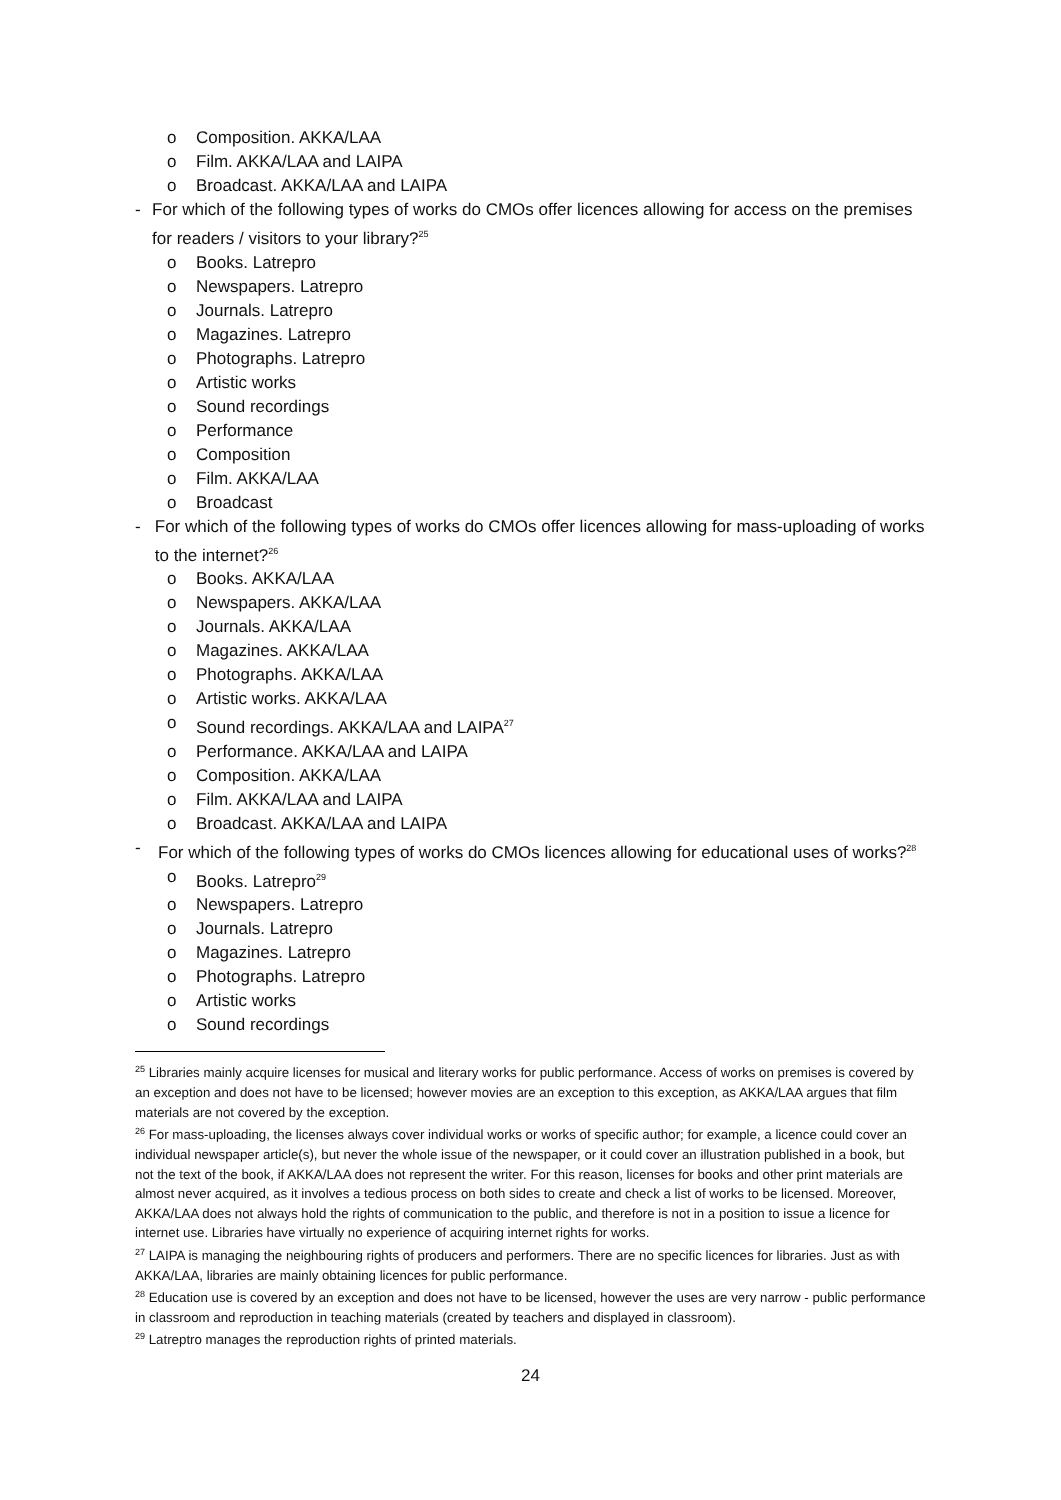o Composition. AKKA/LAA
o Film. AKKA/LAA and LAIPA
o Broadcast. AKKA/LAA and LAIPA
- For which of the following types of works do CMOs offer licences allowing for access on the premises for readers / visitors to your library?<sup>25</sup>
o Books. Latrepro
o Newspapers. Latrepro
o Journals. Latrepro
o Magazines. Latrepro
o Photographs. Latrepro
o Artistic works
o Sound recordings
o Performance
o Composition
o Film. AKKA/LAA
o Broadcast
- For which of the following types of works do CMOs offer licences allowing for mass-uploading of works to the internet?<sup>26</sup>
o Books. AKKA/LAA
o Newspapers. AKKA/LAA
o Journals. AKKA/LAA
o Magazines. AKKA/LAA
o Photographs. AKKA/LAA
o Artistic works. AKKA/LAA
o Sound recordings. AKKA/LAA and LAIPA<sup>27</sup>
o Performance. AKKA/LAA and LAIPA
o Composition. AKKA/LAA
o Film. AKKA/LAA and LAIPA
o Broadcast. AKKA/LAA and LAIPA
- For which of the following types of works do CMOs licences allowing for educational uses of works?<sup>28</sup>
o Books. Latrepro<sup>29</sup>
o Newspapers. Latrepro
o Journals. Latrepro
o Magazines. Latrepro
o Photographs. Latrepro
o Artistic works
o Sound recordings
<sup>25</sup> Libraries mainly acquire licenses for musical and literary works for public performance. Access of works on premises is covered by an exception and does not have to be licensed; however movies are an exception to this exception, as AKKA/LAA argues that film materials are not covered by the exception.
<sup>26</sup> For mass-uploading, the licenses always cover individual works or works of specific author; for example, a licence could cover an individual newspaper article(s), but never the whole issue of the newspaper, or it could cover an illustration published in a book, but not the text of the book, if AKKA/LAA does not represent the writer. For this reason, licenses for books and other print materials are almost never acquired, as it involves a tedious process on both sides to create and check a list of works to be licensed. Moreover, AKKA/LAA does not always hold the rights of communication to the public, and therefore is not in a position to issue a licence for internet use. Libraries have virtually no experience of acquiring internet rights for works.
<sup>27</sup> LAIPA is managing the neighbouring rights of producers and performers. There are no specific licences for libraries. Just as with AKKA/LAA, libraries are mainly obtaining licences for public performance.
<sup>28</sup> Education use is covered by an exception and does not have to be licensed, however the uses are very narrow - public performance in classroom and reproduction in teaching materials (created by teachers and displayed in classroom).
<sup>29</sup> Latreptro manages the reproduction rights of printed materials.
24